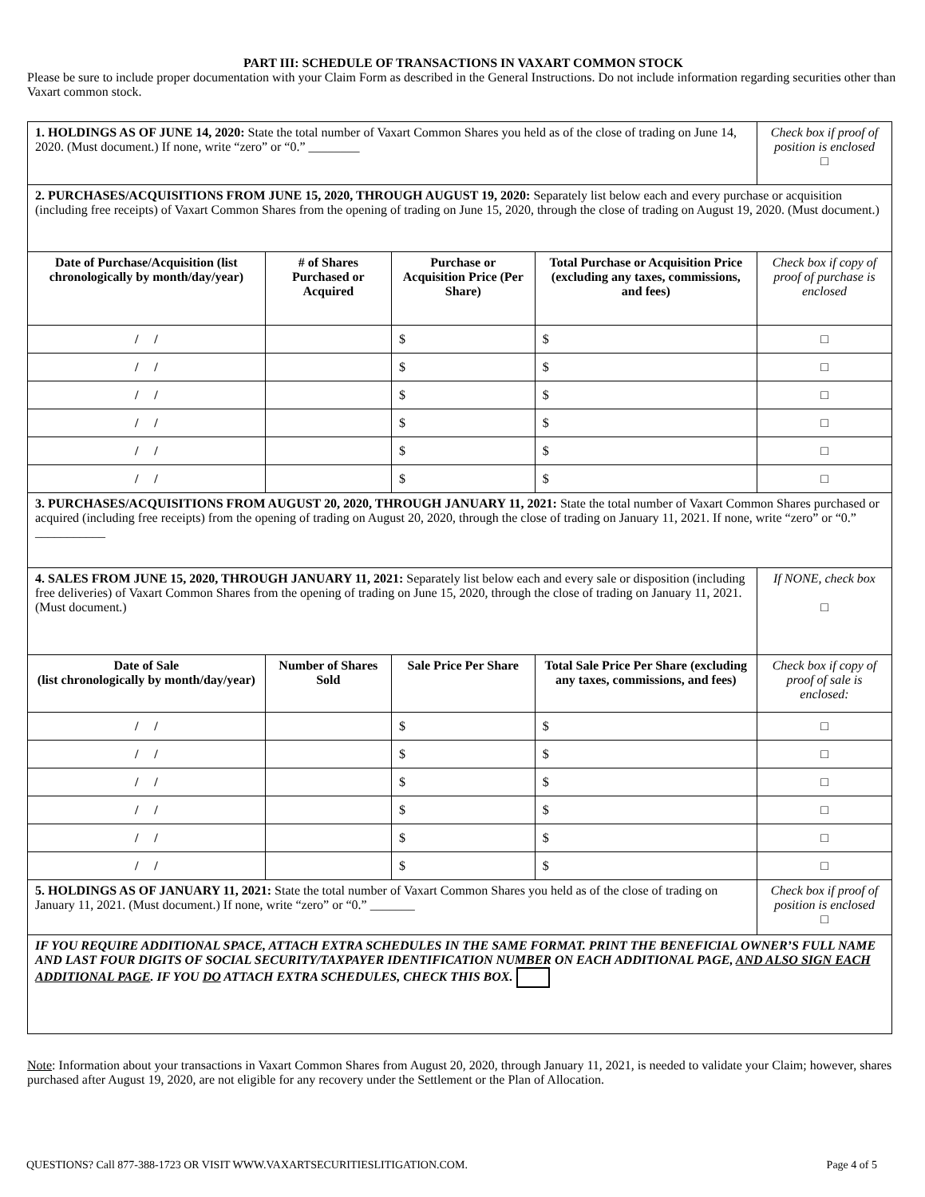PART III: SCHEDULE OF TRANSACTIONS IN VAXART COMMON STOCK
Please be sure to include proper documentation with your Claim Form as described in the General Instructions. Do not include information regarding securities other than Vaxart common stock.
| 1. HOLDINGS AS OF JUNE 14, 2020: State the total number of Vaxart Common Shares you held as of the close of trading on June 14, 2020. (Must document.) If none, write “zero” or “0.” ________ | | | | Check box if proof of position is enclosed □ |
| 2. PURCHASES/ACQUISITIONS FROM JUNE 15, 2020, THROUGH AUGUST 19, 2020: Separately list below each and every purchase or acquisition (including free receipts) of Vaxart Common Shares from the opening of trading on June 15, 2020, through the close of trading on August 19, 2020. (Must document.) | | | | |
| Date of Purchase/Acquisition (list chronologically by month/day/year) | # of Shares Purchased or Acquired | Purchase or Acquisition Price (Per Share) | Total Purchase or Acquisition Price (excluding any taxes, commissions, and fees) | Check box if copy of proof of purchase is enclosed |
| / / | | $ | $ | □ |
| / / | | $ | $ | □ |
| / / | | $ | $ | □ |
| / / | | $ | $ | □ |
| / / | | $ | $ | □ |
| / / | | $ | $ | □ |
| 3. PURCHASES/ACQUISITIONS FROM AUGUST 20, 2020, THROUGH JANUARY 11, 2021: State the total number of Vaxart Common Shares purchased or acquired (including free receipts) from the opening of trading on August 20, 2020, through the close of trading on January 11, 2021. If none, write “zero” or “0.” ___________ | | | | |
| 4. SALES FROM JUNE 15, 2020, THROUGH JANUARY 11, 2021: Separately list below each and every sale or disposition (including free deliveries) of Vaxart Common Shares from the opening of trading on June 15, 2020, through the close of trading on January 11, 2021. (Must document.) | | | | If NONE, check box □ |
| Date of Sale (list chronologically by month/day/year) | Number of Shares Sold | Sale Price Per Share | Total Sale Price Per Share (excluding any taxes, commissions, and fees) | Check box if copy of proof of sale is enclosed: |
| / / | | $ | $ | □ |
| / / | | $ | $ | □ |
| / / | | $ | $ | □ |
| / / | | $ | $ | □ |
| / / | | $ | $ | □ |
| / / | | $ | $ | □ |
| 5. HOLDINGS AS OF JANUARY 11, 2021: State the total number of Vaxart Common Shares you held as of the close of trading on January 11, 2021. (Must document.) If none, write “zero” or “0.” _______ | | | | Check box if proof of position is enclosed □ |
| IF YOU REQUIRE ADDITIONAL SPACE, ATTACH EXTRA SCHEDULES IN THE SAME FORMAT. PRINT THE BENEFICIAL OWNER’S FULL NAME AND LAST FOUR DIGITS OF SOCIAL SECURITY/TAXPAYER IDENTIFICATION NUMBER ON EACH ADDITIONAL PAGE, AND ALSO SIGN EACH ADDITIONAL PAGE . IF YOU DO ATTACH EXTRA SCHEDULES, CHECK THIS BOX. | | | | |
Note: Information about your transactions in Vaxart Common Shares from August 20, 2020, through January 11, 2021, is needed to validate your Claim; however, shares purchased after August 19, 2020, are not eligible for any recovery under the Settlement or the Plan of Allocation.
QUESTIONS? Call 877-388-1723 OR VISIT WWW.VAXARTSECURITIESLITIGATION.COM. Page 4 of 5